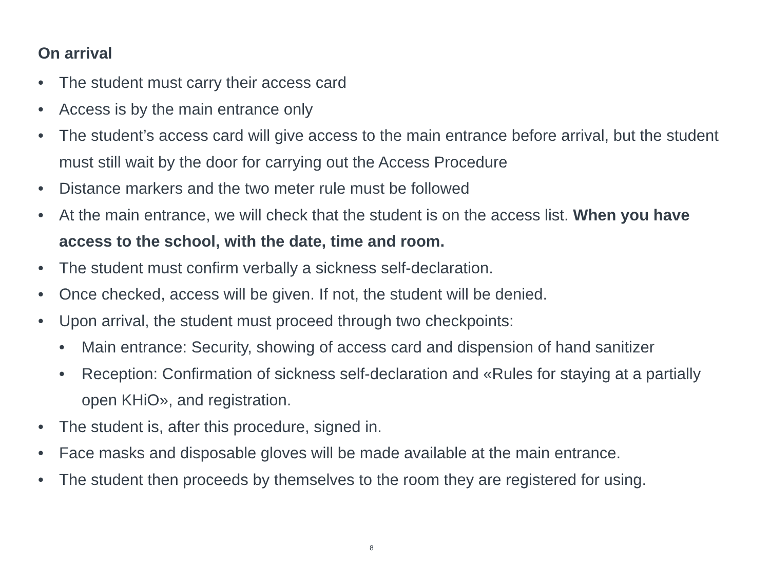On arrival
• The student must carry their access card
• Access is by the main entrance only
• The student’s access card will give access to the main entrance before arrival, but the student must still wait by the door for carrying out the Access Procedure
• Distance markers and the two meter rule must be followed
• At the main entrance, we will check that the student is on the access list. When you have access to the school, with the date, time and room.
• The student must confirm verbally a sickness self-declaration.
• Once checked, access will be given. If not, the student will be denied.
• Upon arrival, the student must proceed through two checkpoints:
• Main entrance: Security, showing of access card and dispension of hand sanitizer
• Reception: Confirmation of sickness self-declaration and «Rules for staying at a partially open KHiO», and registration.
• The student is, after this procedure, signed in.
• Face masks and disposable gloves will be made available at the main entrance.
• The student then proceeds by themselves to the room they are registered for using.
8